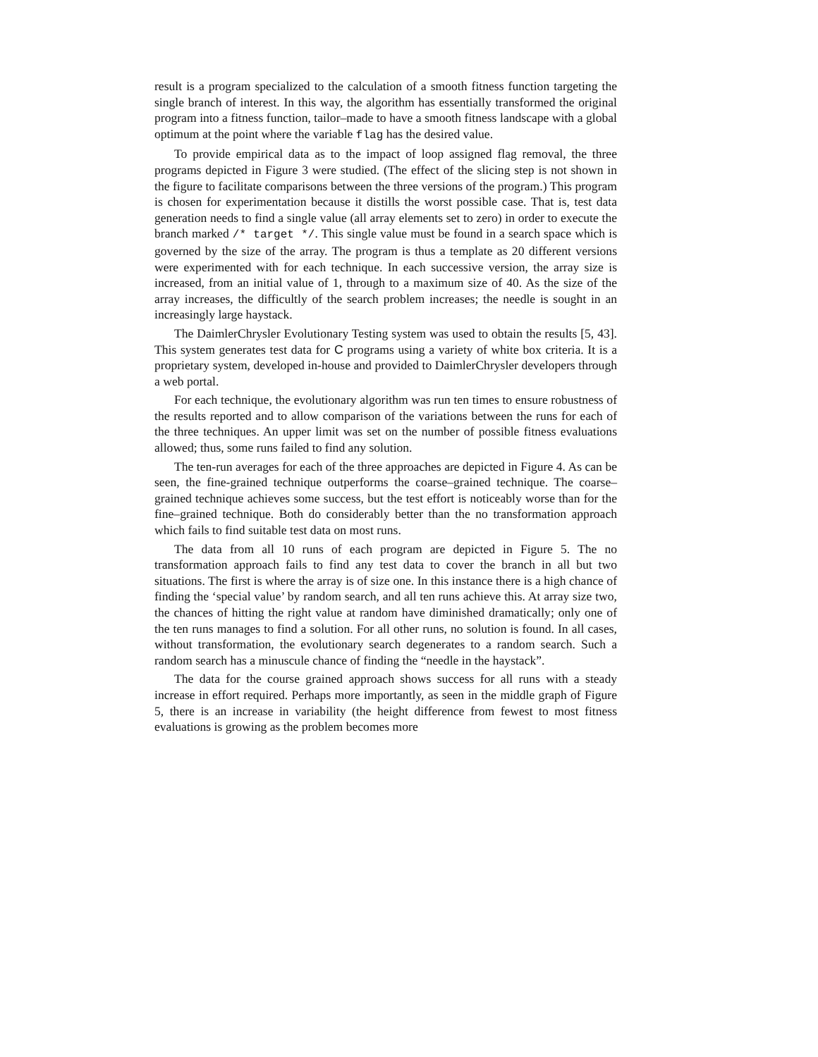result is a program specialized to the calculation of a smooth fitness function targeting the single branch of interest. In this way, the algorithm has essentially transformed the original program into a fitness function, tailor–made to have a smooth fitness landscape with a global optimum at the point where the variable flag has the desired value.
To provide empirical data as to the impact of loop assigned flag removal, the three programs depicted in Figure 3 were studied. (The effect of the slicing step is not shown in the figure to facilitate comparisons between the three versions of the program.) This program is chosen for experimentation because it distills the worst possible case. That is, test data generation needs to find a single value (all array elements set to zero) in order to execute the branch marked /* target */. This single value must be found in a search space which is governed by the size of the array. The program is thus a template as 20 different versions were experimented with for each technique. In each successive version, the array size is increased, from an initial value of 1, through to a maximum size of 40. As the size of the array increases, the difficultly of the search problem increases; the needle is sought in an increasingly large haystack.
The DaimlerChrysler Evolutionary Testing system was used to obtain the results [5, 43]. This system generates test data for C programs using a variety of white box criteria. It is a proprietary system, developed in-house and provided to DaimlerChrysler developers through a web portal.
For each technique, the evolutionary algorithm was run ten times to ensure robustness of the results reported and to allow comparison of the variations between the runs for each of the three techniques. An upper limit was set on the number of possible fitness evaluations allowed; thus, some runs failed to find any solution.
The ten-run averages for each of the three approaches are depicted in Figure 4. As can be seen, the fine-grained technique outperforms the coarse–grained technique. The coarse–grained technique achieves some success, but the test effort is noticeably worse than for the fine–grained technique. Both do considerably better than the no transformation approach which fails to find suitable test data on most runs.
The data from all 10 runs of each program are depicted in Figure 5. The no transformation approach fails to find any test data to cover the branch in all but two situations. The first is where the array is of size one. In this instance there is a high chance of finding the ‘special value’ by random search, and all ten runs achieve this. At array size two, the chances of hitting the right value at random have diminished dramatically; only one of the ten runs manages to find a solution. For all other runs, no solution is found. In all cases, without transformation, the evolutionary search degenerates to a random search. Such a random search has a minuscule chance of finding the “needle in the haystack”.
The data for the course grained approach shows success for all runs with a steady increase in effort required. Perhaps more importantly, as seen in the middle graph of Figure 5, there is an increase in variability (the height difference from fewest to most fitness evaluations is growing as the problem becomes more